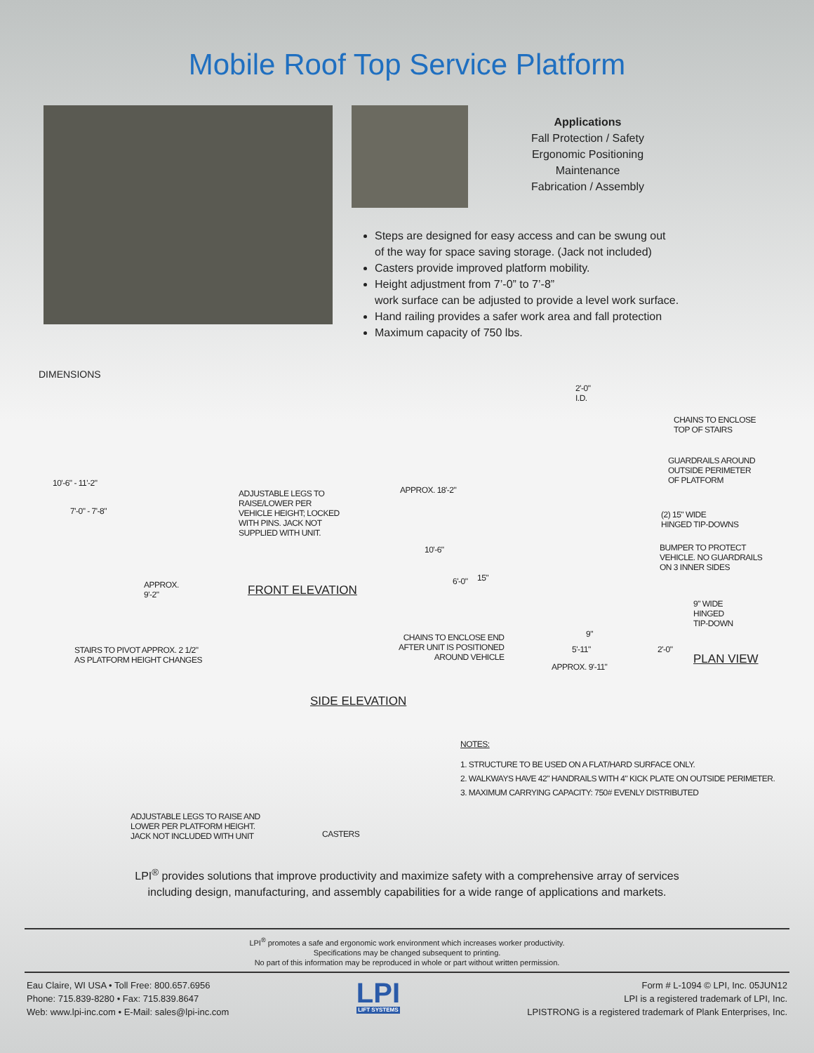Mobile Roof Top Service Platform
Applications
Fall Protection / Safety
Ergonomic Positioning
Maintenance
Fabrication / Assembly
Steps are designed for easy access and can be swung out
of the way for space saving storage. (Jack not included)
Casters provide improved platform mobility.
Height adjustment from 7’-0” to 7’-8”
work surface can be adjusted to provide a level work surface.
Hand railing provides a safer work area and fall protection
Maximum capacity of 750 lbs.
DIMENSIONS
10'-6" - 11'-2"
7'-0" - 7'-8"
ADJUSTABLE LEGS TO
RAISE/LOWER PER
VEHICLE HEIGHT; LOCKED
WITH PINS. JACK NOT
SUPPLIED WITH UNIT.
APPROX.
9'-2"
FRONT ELEVATION
2'-0"
I.D.
APPROX. 18'-2"
10'-6"
6'-0" 15"
CHAINS TO ENCLOSE
TOP OF STAIRS
GUARDRAILS AROUND
OUTSIDE PERIMETER
OF PLATFORM
(2) 15" WIDE
HINGED TIP-DOWNS
BUMPER TO PROTECT
VEHICLE. NO GUARDRAILS
ON 3 INNER SIDES
9" WIDE
HINGED
TIP-DOWN
CHAINS TO ENCLOSE END
AFTER UNIT IS POSITIONED
AROUND VEHICLE
9"
5'-11" 2'-0"
APPROX. 9'-11"
PLAN VIEW
STAIRS TO PIVOT APPROX. 2 1/2"
AS PLATFORM HEIGHT CHANGES
SIDE ELEVATION
NOTES:
1. STRUCTURE TO BE USED ON A FLAT/HARD SURFACE ONLY.
2. WALKWAYS HAVE 42" HANDRAILS WITH 4" KICK PLATE ON OUTSIDE PERIMETER.
3. MAXIMUM CARRYING CAPACITY: 750# EVENLY DISTRIBUTED
ADJUSTABLE LEGS TO RAISE AND
LOWER PER PLATFORM HEIGHT.
JACK NOT INCLUDED WITH UNIT
CASTERS
LPI<sup>®</sup> provides solutions that improve productivity and maximize safety with a comprehensive array of services
including design, manufacturing, and assembly capabilities for a wide range of applications and markets.
LPI<sup>®</sup> promotes a safe and ergonomic work environment which increases worker productivity.
Specifications may be changed subsequent to printing.
No part of this information may be reproduced in whole or part without written permission.
Eau Claire, WI USA • Toll Free: 800.657.6956
Phone: 715.839-8280 • Fax: 715.839.8647
Web: www.lpi-inc.com • E-Mail: sales@lpi-inc.com
LPI
LIFT SYSTEMS
Form # L-1094 © LPI, Inc. 05JUN12
LPI is a registered trademark of LPI, Inc.
LPISTRONG is a registered trademark of Plank Enterprises, Inc.